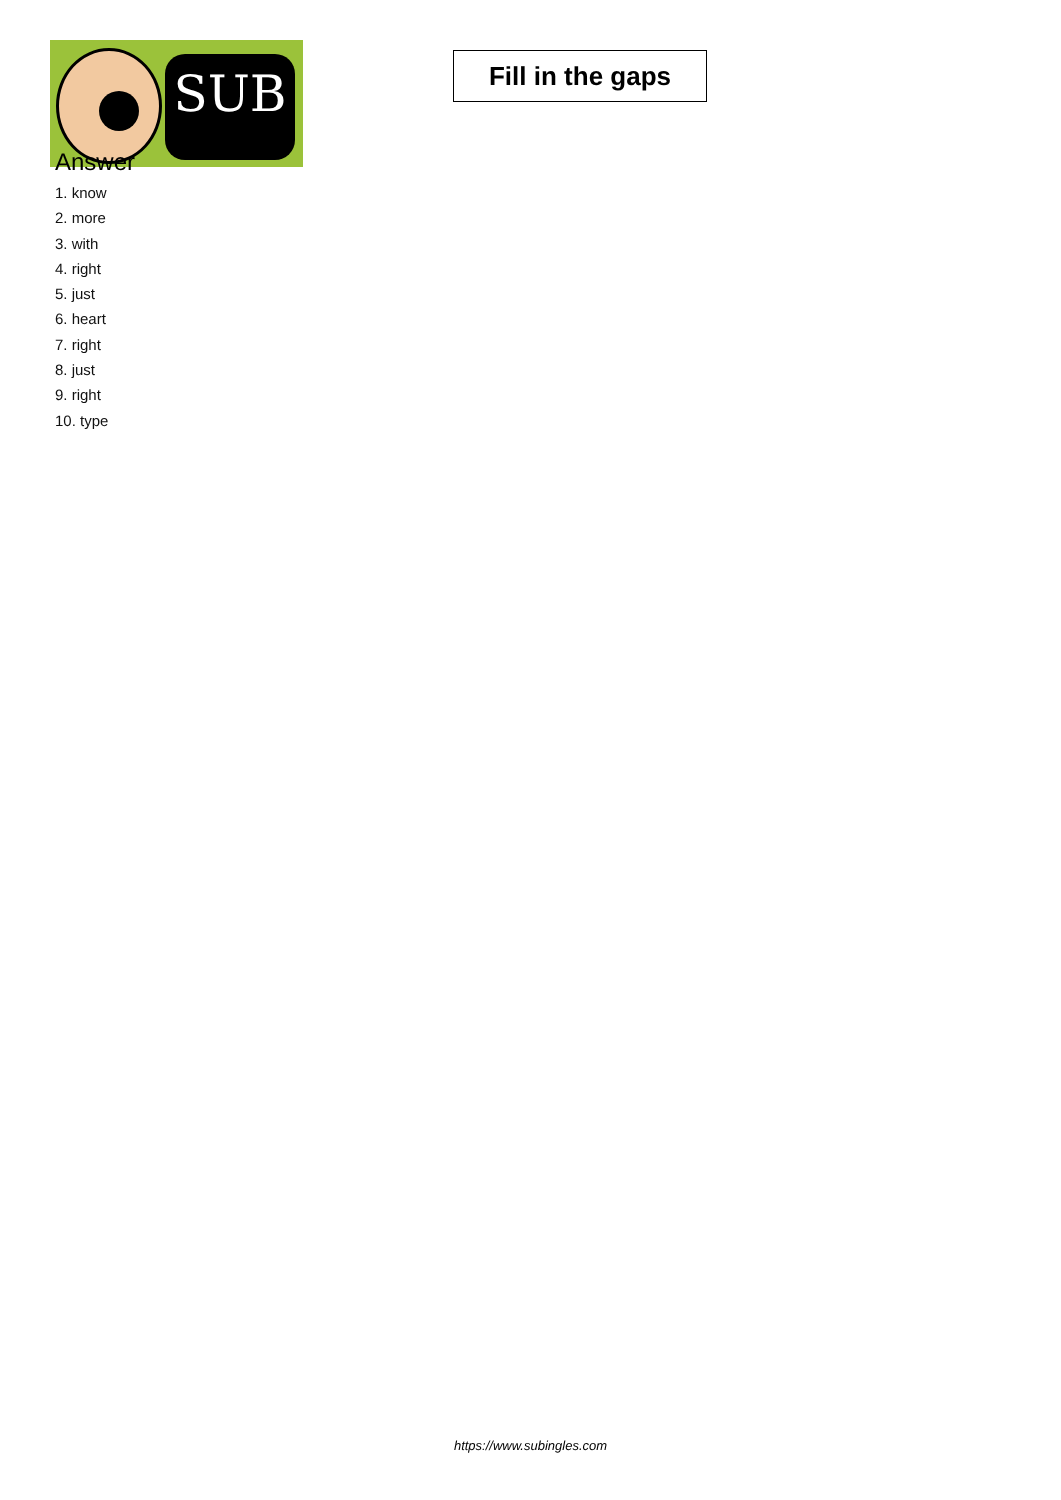SUB
Fill in the gaps
Answer
1. know
2. more
3. with
4. right
5. just
6. heart
7. right
8. just
9. right
10. type
https://www.subingles.com